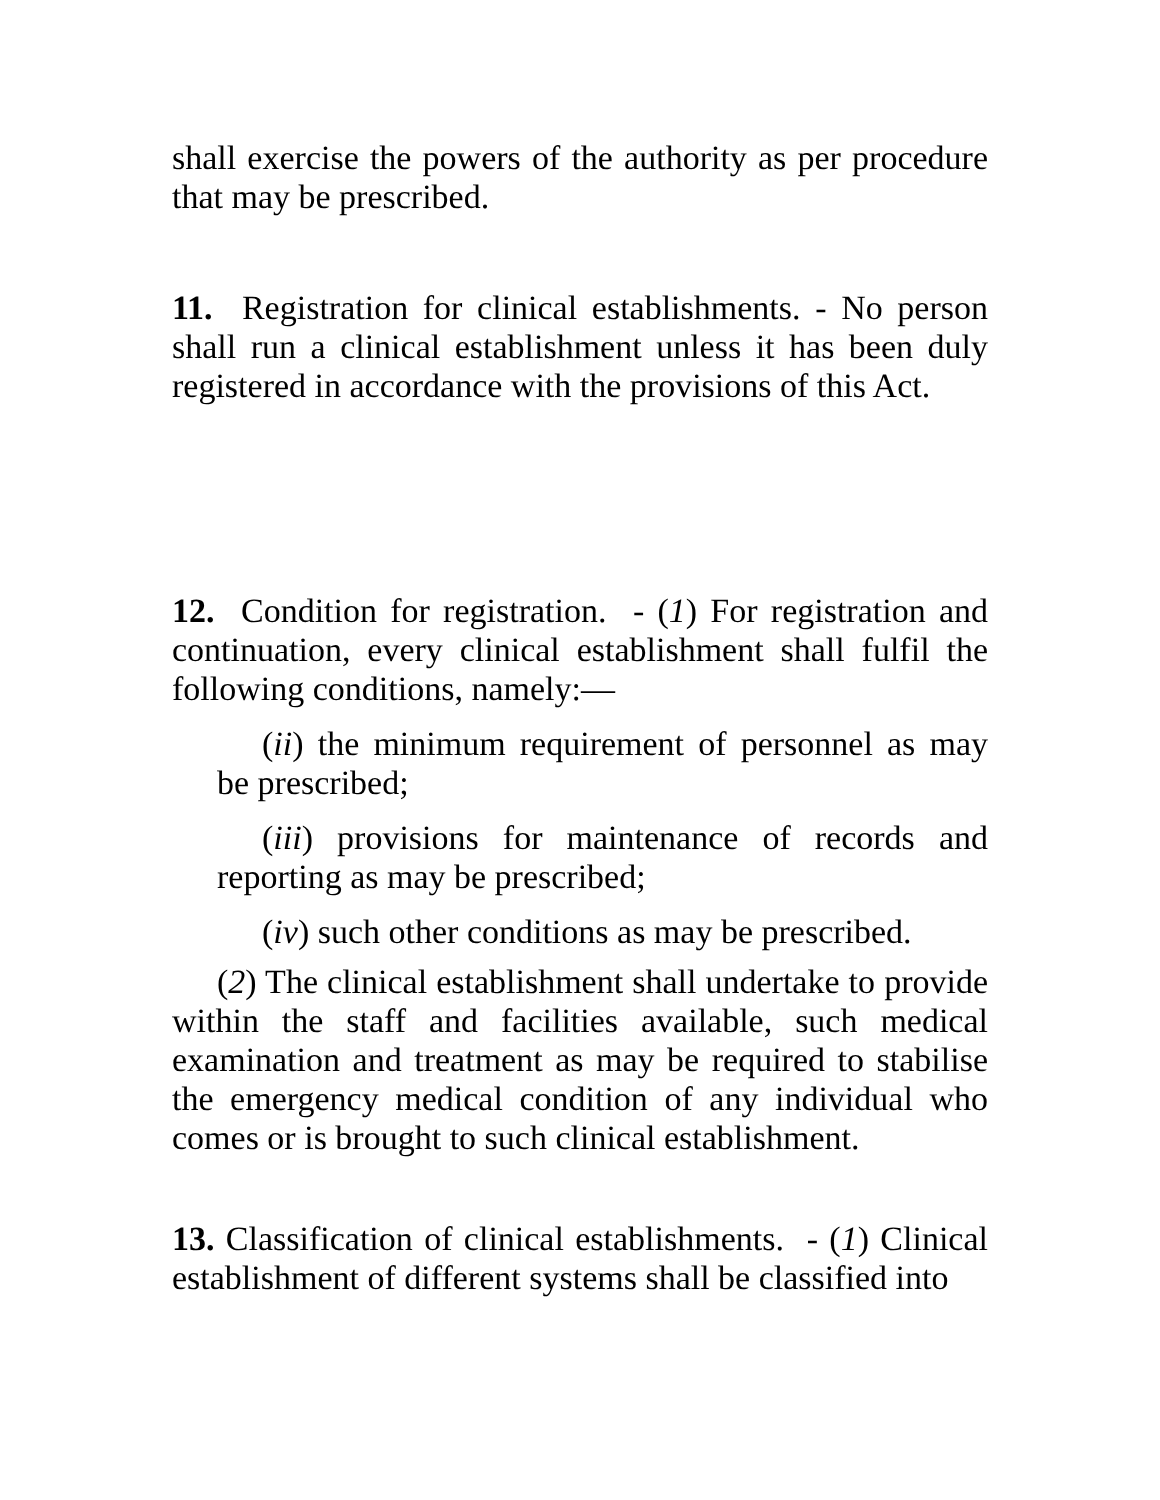shall exercise the powers of the authority as per procedure that may be prescribed.
11. Registration for clinical establishments. - No person shall run a clinical establishment unless it has been duly registered in accordance with the provisions of this Act.
12. Condition for registration. - (1) For registration and continuation, every clinical establishment shall fulfil the following conditions, namely:—
(ii) the minimum requirement of personnel as may be prescribed;
(iii) provisions for maintenance of records and reporting as may be prescribed;
(iv) such other conditions as may be prescribed.
(2) The clinical establishment shall undertake to provide within the staff and facilities available, such medical examination and treatment as may be required to stabilise the emergency medical condition of any individual who comes or is brought to such clinical establishment.
13. Classification of clinical establishments. - (1) Clinical establishment of different systems shall be classified into